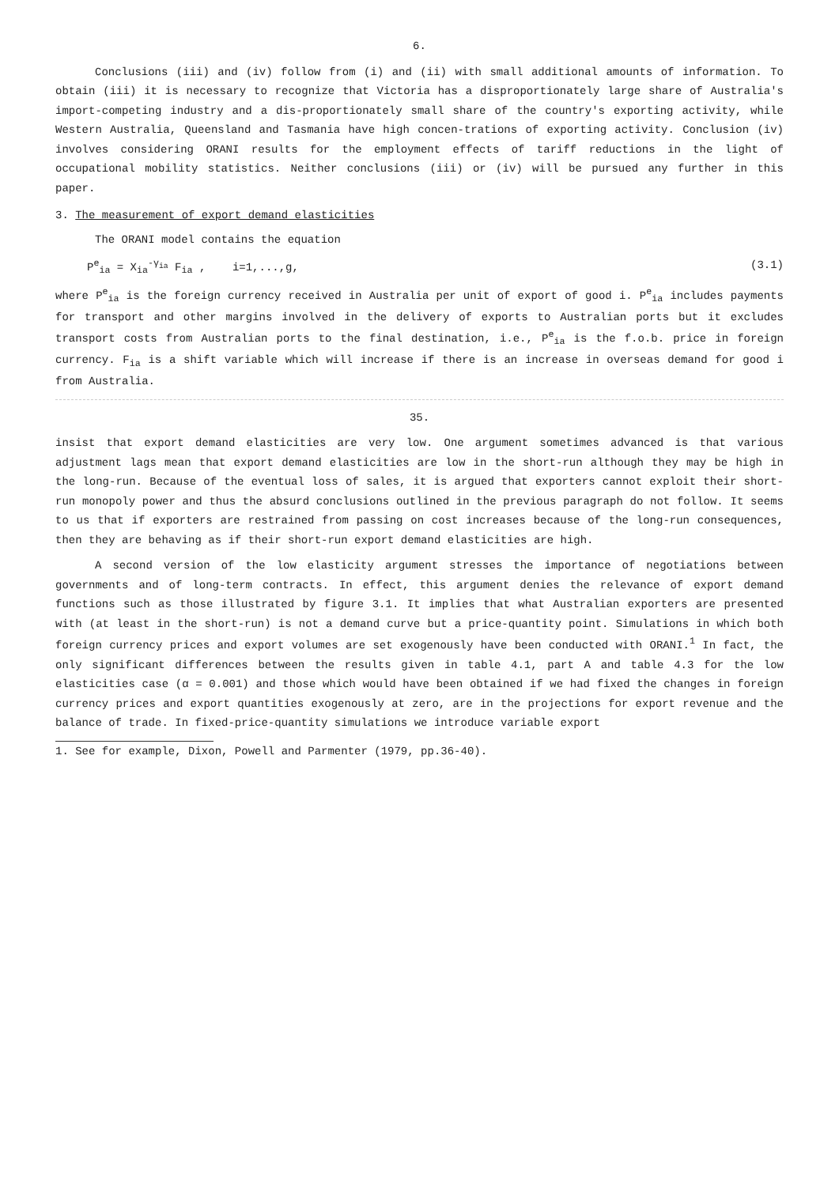6.
Conclusions (iii) and (iv) follow from (i) and (ii) with small additional amounts of information. To obtain (iii) it is necessary to recognize that Victoria has a disproportionately large share of Australia's import-competing industry and a dis-proportionately small share of the country's exporting activity, while Western Australia, Queensland and Tasmania have high concen-trations of exporting activity. Conclusion (iv) involves considering ORANI results for the employment effects of tariff reductions in the light of occupational mobility statistics. Neither conclusions (iii) or (iv) will be pursued any further in this paper.
3. The measurement of export demand elasticities
The ORANI model contains the equation
P<sup>e</sup><sub>ia</sub> = X<sub>ia</sub><sup>-γ<sub>ia</sub></sup> F<sub>ia</sub> , i=1,...,g, (3.1)
where P<sup>e</sup><sub>ia</sub> is the foreign currency received in Australia per unit of export of good i. P<sup>e</sup><sub>ia</sub> includes payments for transport and other margins involved in the delivery of exports to Australian ports but it excludes transport costs from Australian ports to the final destination, i.e., P<sup>e</sup><sub>ia</sub> is the f.o.b. price in foreign currency. F<sub>ia</sub> is a shift variable which will increase if there is an increase in overseas demand for good i from Australia.
35.
insist that export demand elasticities are very low. One argument sometimes advanced is that various adjustment lags mean that export demand elasticities are low in the short-run although they may be high in the long-run. Because of the eventual loss of sales, it is argued that exporters cannot exploit their short-run monopoly power and thus the absurd conclusions outlined in the previous paragraph do not follow. It seems to us that if exporters are restrained from passing on cost increases because of the long-run consequences, then they are behaving as if their short-run export demand elasticities are high.
A second version of the low elasticity argument stresses the importance of negotiations between governments and of long-term contracts. In effect, this argument denies the relevance of export demand functions such as those illustrated by figure 3.1. It implies that what Australian exporters are presented with (at least in the short-run) is not a demand curve but a price-quantity point. Simulations in which both foreign currency prices and export volumes are set exogenously have been conducted with ORANI.<sup>1</sup> In fact, the only significant differences between the results given in table 4.1, part A and table 4.3 for the low elasticities case (α = 0.001) and those which would have been obtained if we had fixed the changes in foreign currency prices and export quantities exogenously at zero, are in the projections for export revenue and the balance of trade. In fixed-price-quantity simulations we introduce variable export
1. See for example, Dixon, Powell and Parmenter (1979, pp.36-40).